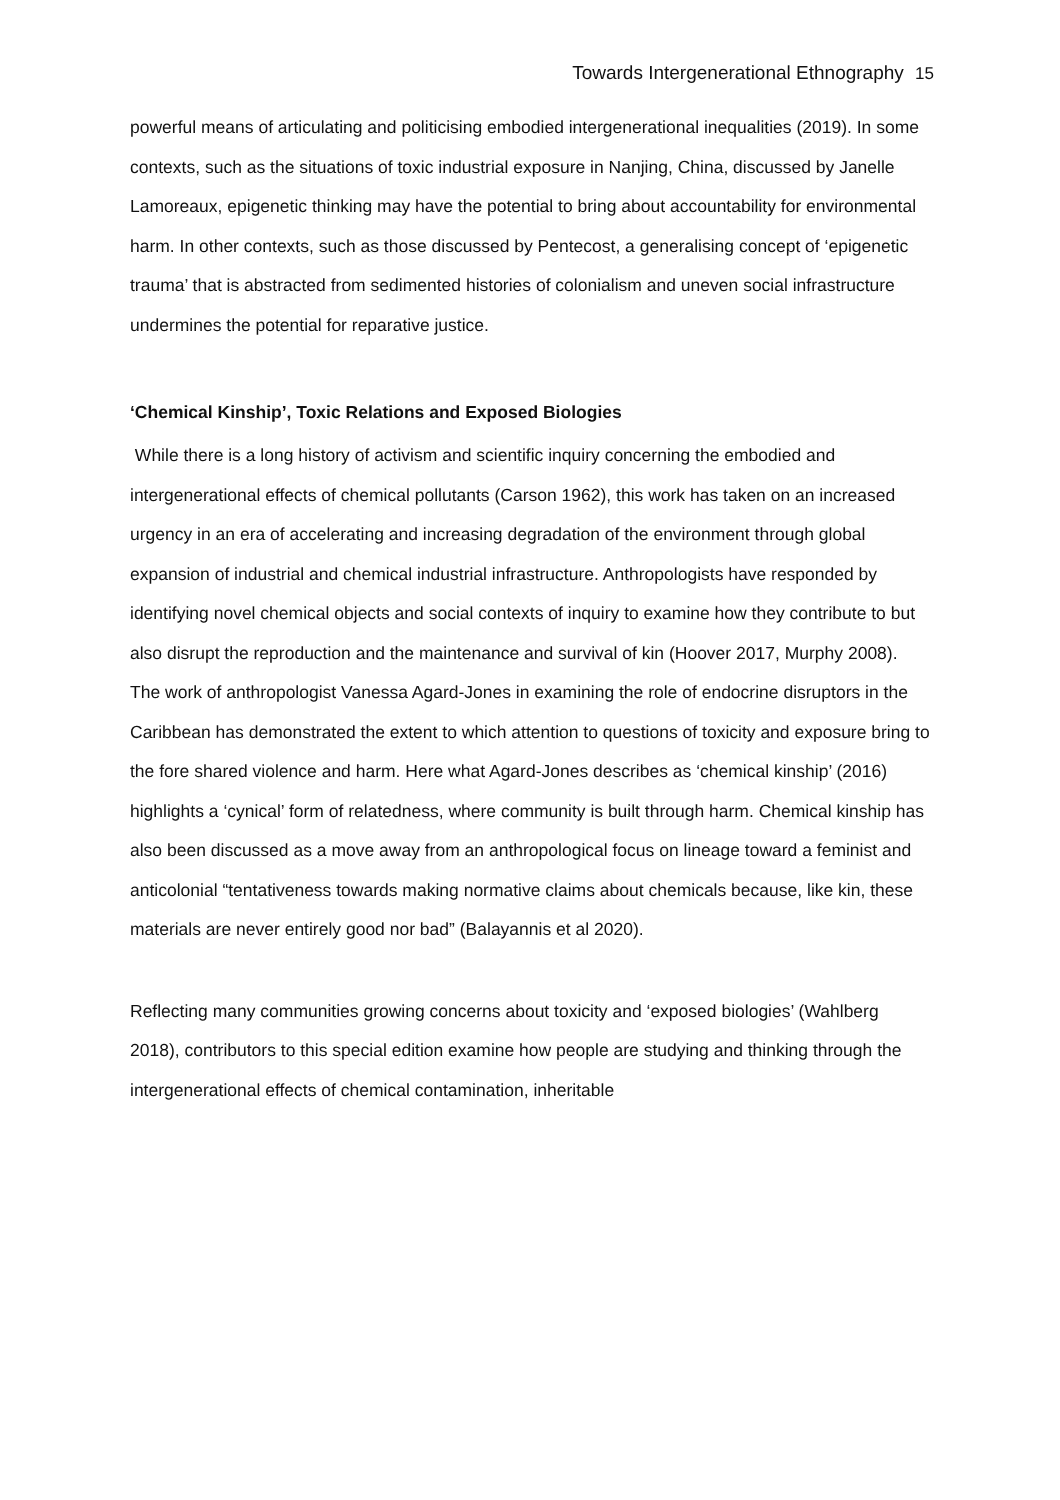Towards Intergenerational Ethnography 15
powerful means of articulating and politicising embodied intergenerational inequalities (2019). In some contexts, such as the situations of toxic industrial exposure in Nanjing, China, discussed by Janelle Lamoreaux, epigenetic thinking may have the potential to bring about accountability for environmental harm. In other contexts, such as those discussed by Pentecost, a generalising concept of ‘epigenetic trauma’ that is abstracted from sedimented histories of colonialism and uneven social infrastructure undermines the potential for reparative justice.
‘Chemical Kinship’, Toxic Relations and Exposed Biologies
While there is a long history of activism and scientific inquiry concerning the embodied and intergenerational effects of chemical pollutants (Carson 1962), this work has taken on an increased urgency in an era of accelerating and increasing degradation of the environment through global expansion of industrial and chemical industrial infrastructure. Anthropologists have responded by identifying novel chemical objects and social contexts of inquiry to examine how they contribute to but also disrupt the reproduction and the maintenance and survival of kin (Hoover 2017, Murphy 2008). The work of anthropologist Vanessa Agard-Jones in examining the role of endocrine disruptors in the Caribbean has demonstrated the extent to which attention to questions of toxicity and exposure bring to the fore shared violence and harm. Here what Agard-Jones describes as ‘chemical kinship’ (2016) highlights a ‘cynical’ form of relatedness, where community is built through harm. Chemical kinship has also been discussed as a move away from an anthropological focus on lineage toward a feminist and anticolonial “tentativeness towards making normative claims about chemicals because, like kin, these materials are never entirely good nor bad” (Balayannis et al 2020).
Reflecting many communities growing concerns about toxicity and ‘exposed biologies’ (Wahlberg 2018), contributors to this special edition examine how people are studying and thinking through the intergenerational effects of chemical contamination, inheritable